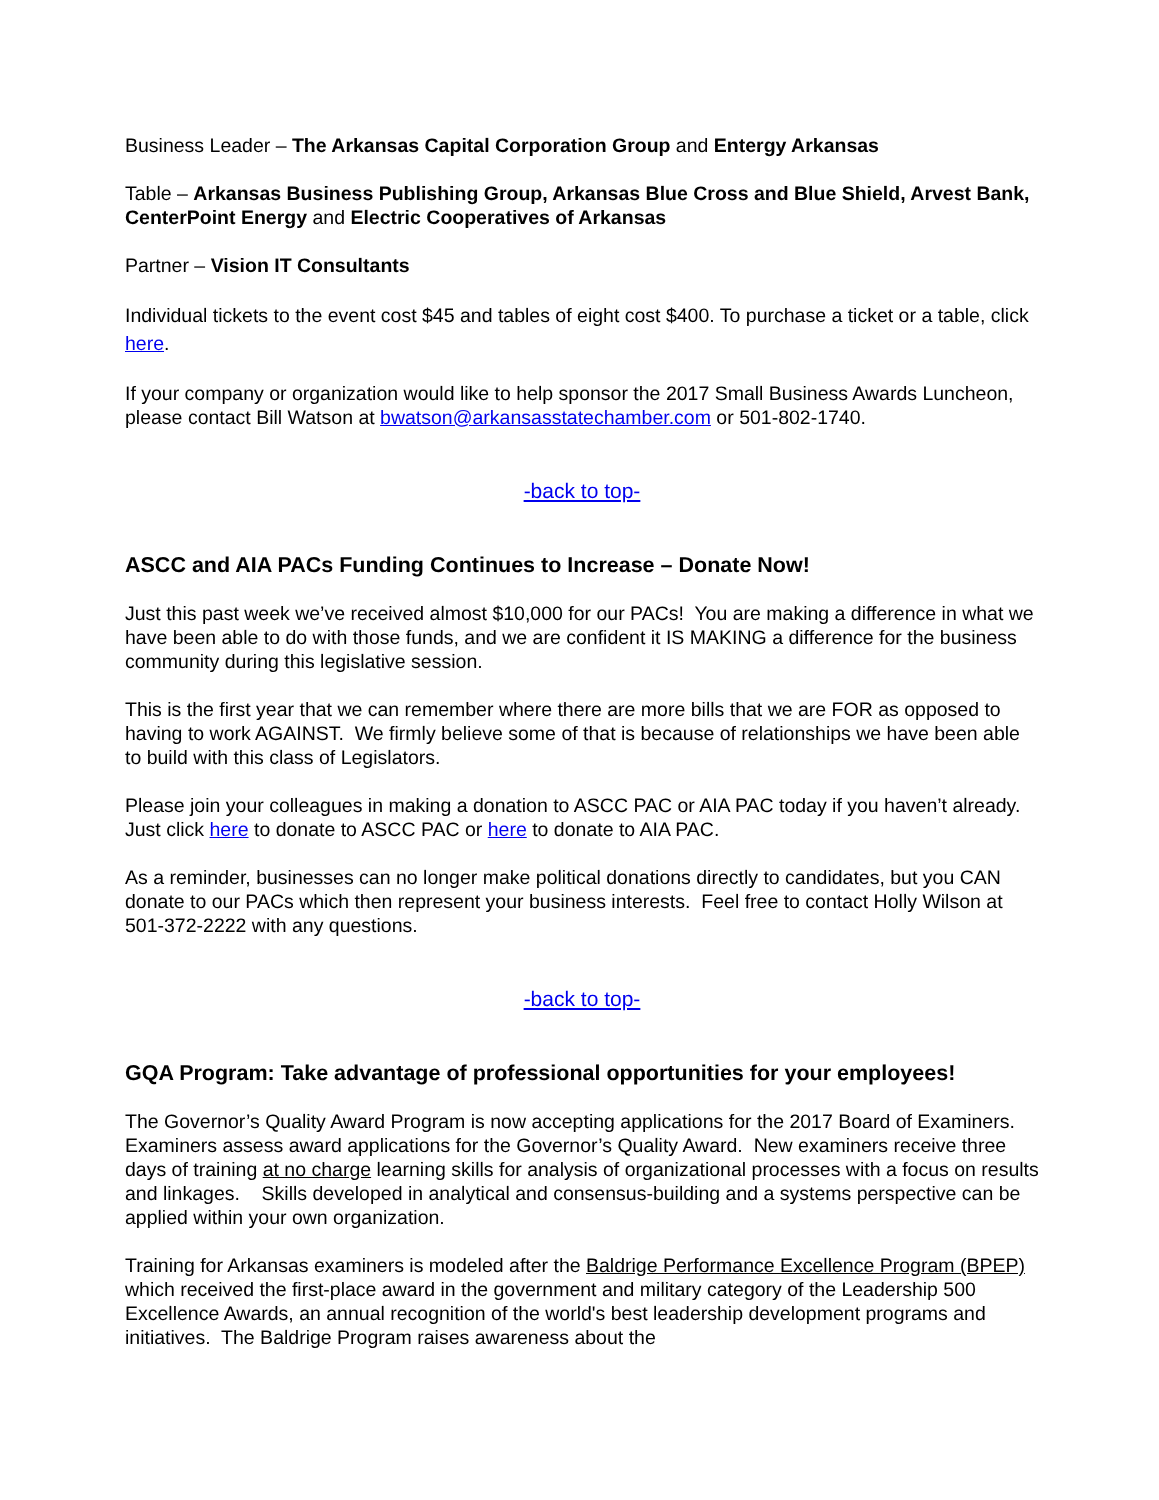Business Leader – The Arkansas Capital Corporation Group and Entergy Arkansas
Table – Arkansas Business Publishing Group, Arkansas Blue Cross and Blue Shield, Arvest Bank, CenterPoint Energy and Electric Cooperatives of Arkansas
Partner – Vision IT Consultants
Individual tickets to the event cost $45 and tables of eight cost $400. To purchase a ticket or a table, click here.
If your company or organization would like to help sponsor the 2017 Small Business Awards Luncheon, please contact Bill Watson at bwatson@arkansasstatechamber.com or 501-802-1740.
-back to top-
ASCC and AIA PACs Funding Continues to Increase – Donate Now!
Just this past week we’ve received almost $10,000 for our PACs! You are making a difference in what we have been able to do with those funds, and we are confident it IS MAKING a difference for the business community during this legislative session.
This is the first year that we can remember where there are more bills that we are FOR as opposed to having to work AGAINST. We firmly believe some of that is because of relationships we have been able to build with this class of Legislators.
Please join your colleagues in making a donation to ASCC PAC or AIA PAC today if you haven’t already. Just click here to donate to ASCC PAC or here to donate to AIA PAC.
As a reminder, businesses can no longer make political donations directly to candidates, but you CAN donate to our PACs which then represent your business interests. Feel free to contact Holly Wilson at 501-372-2222 with any questions.
-back to top-
GQA Program: Take advantage of professional opportunities for your employees!
The Governor’s Quality Award Program is now accepting applications for the 2017 Board of Examiners. Examiners assess award applications for the Governor’s Quality Award. New examiners receive three days of training at no charge learning skills for analysis of organizational processes with a focus on results and linkages. Skills developed in analytical and consensus-building and a systems perspective can be applied within your own organization.
Training for Arkansas examiners is modeled after the Baldrige Performance Excellence Program (BPEP) which received the first-place award in the government and military category of the Leadership 500 Excellence Awards, an annual recognition of the world's best leadership development programs and initiatives. The Baldrige Program raises awareness about the